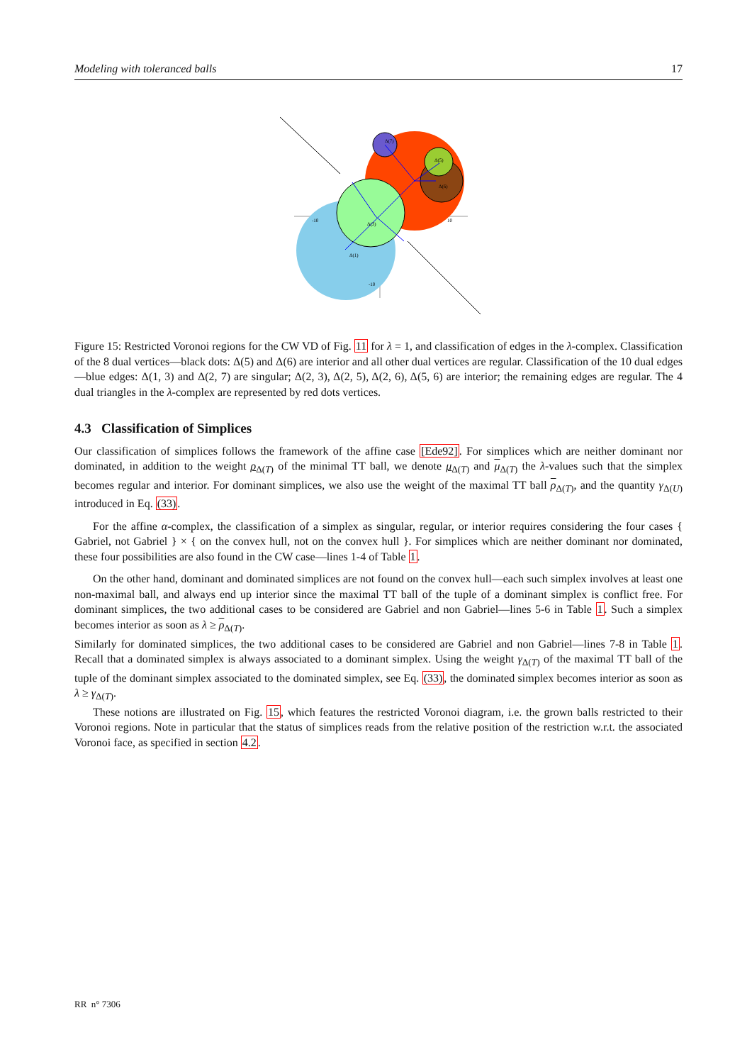Modeling with toleranced balls 17
Δ(1)
Δ(3)
Δ(7)
Δ(5)
Δ(6)
-10
10
-10
Figure 15: Restricted Voronoi regions for the CW VD of Fig. 11 for λ = 1, and classification of edges in the λ-complex. Classification of the 8 dual vertices—black dots: Δ(5) and Δ(6) are interior and all other dual vertices are regular. Classification of the 10 dual edges—blue edges: Δ(1, 3) and Δ(2, 7) are singular; Δ(2, 3), Δ(2, 5), Δ(2, 6), Δ(5, 6) are interior; the remaining edges are regular. The 4 dual triangles in the λ-complex are represented by red dots vertices.
4.3 Classification of Simplices
Our classification of simplices follows the framework of the affine case [Ede92]. For simplices which are neither dominant nor dominated, in addition to the weight ρ<sub>Δ(T)</sub> of the minimal TT ball, we denote μ<sub>Δ(T)</sub> and μ<sub>Δ(T)</sub> the λ-values such that the simplex becomes regular and interior. For dominant simplices, we also use the weight of the maximal TT ball ρ<sub>Δ(T)</sub>, and the quantity γ<sub>Δ(U)</sub> introduced in Eq. (33).
For the affine α-complex, the classification of a simplex as singular, regular, or interior requires considering the four cases { Gabriel, not Gabriel } × { on the convex hull, not on the convex hull }. For simplices which are neither dominant nor dominated, these four possibilities are also found in the CW case—lines 1-4 of Table 1.
On the other hand, dominant and dominated simplices are not found on the convex hull—each such simplex involves at least one non-maximal ball, and always end up interior since the maximal TT ball of the tuple of a dominant simplex is conflict free. For dominant simplices, the two additional cases to be considered are Gabriel and non Gabriel—lines 5-6 in Table 1. Such a simplex becomes interior as soon as λ ≥ ρ<sub>Δ(T)</sub>.
Similarly for dominated simplices, the two additional cases to be considered are Gabriel and non Gabriel—lines 7-8 in Table 1. Recall that a dominated simplex is always associated to a dominant simplex. Using the weight γ<sub>Δ(T)</sub> of the maximal TT ball of the tuple of the dominant simplex associated to the dominated simplex, see Eq. (33), the dominated simplex becomes interior as soon as λ ≥ γ<sub>Δ(T)</sub>.
These notions are illustrated on Fig. 15, which features the restricted Voronoi diagram, i.e. the grown balls restricted to their Voronoi regions. Note in particular that the status of simplices reads from the relative position of the restriction w.r.t. the associated Voronoi face, as specified in section 4.2.
RR n° 7306